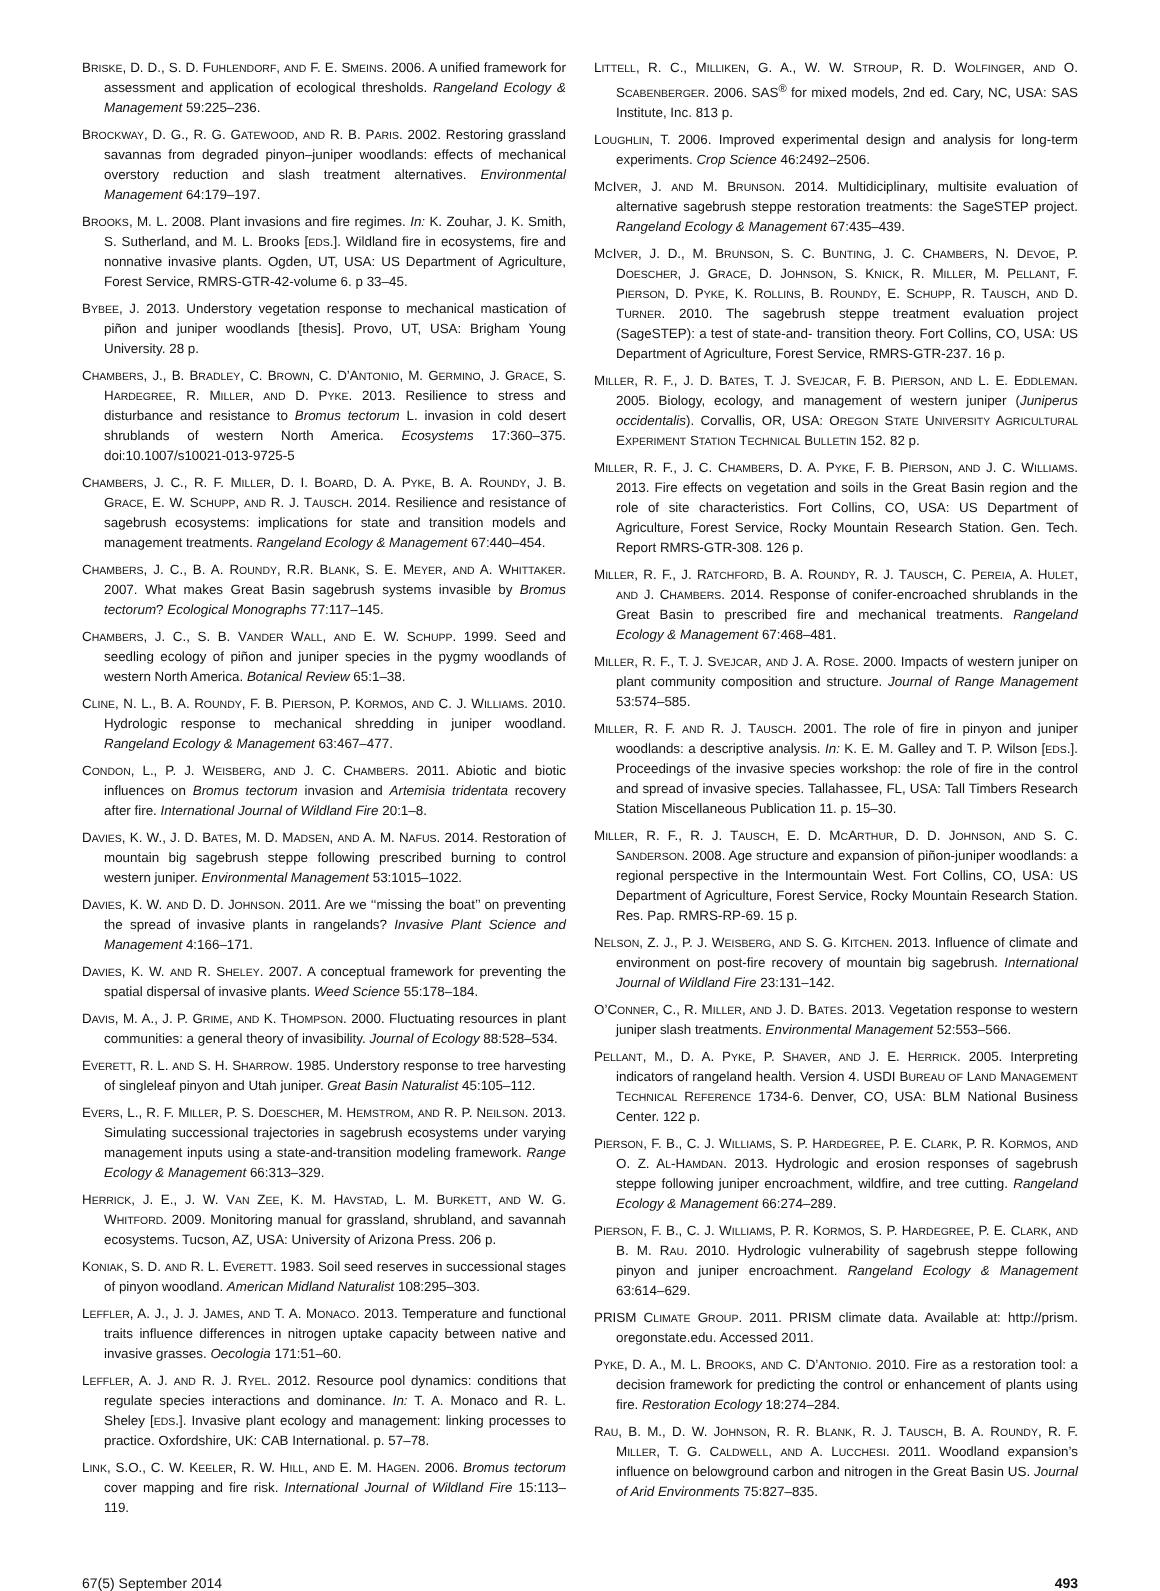BRISKE, D. D., S. D. FUHLENDORF, AND F. E. SMEINS. 2006. A unified framework for assessment and application of ecological thresholds. Rangeland Ecology & Management 59:225–236.
BROCKWAY, D. G., R. G. GATEWOOD, AND R. B. PARIS. 2002. Restoring grassland savannas from degraded pinyon–juniper woodlands: effects of mechanical overstory reduction and slash treatment alternatives. Environmental Management 64:179–197.
BROOKS, M. L. 2008. Plant invasions and fire regimes. In: K. Zouhar, J. K. Smith, S. Sutherland, and M. L. Brooks [EDS.]. Wildland fire in ecosystems, fire and nonnative invasive plants. Ogden, UT, USA: US Department of Agriculture, Forest Service, RMRS-GTR-42-volume 6. p 33–45.
BYBEE, J. 2013. Understory vegetation response to mechanical mastication of piñon and juniper woodlands [thesis]. Provo, UT, USA: Brigham Young University. 28 p.
CHAMBERS, J., B. BRADLEY, C. BROWN, C. D’ANTONIO, M. GERMINO, J. GRACE, S. HARDEGREE, R. MILLER, AND D. PYKE. 2013. Resilience to stress and disturbance and resistance to Bromus tectorum L. invasion in cold desert shrublands of western North America. Ecosystems 17:360–375. doi:10.1007/s10021-013-9725-5
CHAMBERS, J. C., R. F. MILLER, D. I. BOARD, D. A. PYKE, B. A. ROUNDY, J. B. GRACE, E. W. SCHUPP, AND R. J. TAUSCH. 2014. Resilience and resistance of sagebrush ecosystems: implications for state and transition models and management treatments. Rangeland Ecology & Management 67:440–454.
CHAMBERS, J. C., B. A. ROUNDY, R.R. BLANK, S. E. MEYER, AND A. WHITTAKER. 2007. What makes Great Basin sagebrush systems invasible by Bromus tectorum? Ecological Monographs 77:117–145.
CHAMBERS, J. C., S. B. VANDER WALL, AND E. W. SCHUPP. 1999. Seed and seedling ecology of piñon and juniper species in the pygmy woodlands of western North America. Botanical Review 65:1–38.
CLINE, N. L., B. A. ROUNDY, F. B. PIERSON, P. KORMOS, AND C. J. WILLIAMS. 2010. Hydrologic response to mechanical shredding in juniper woodland. Rangeland Ecology & Management 63:467–477.
CONDON, L., P. J. WEISBERG, AND J. C. CHAMBERS. 2011. Abiotic and biotic influences on Bromus tectorum invasion and Artemisia tridentata recovery after fire. International Journal of Wildland Fire 20:1–8.
DAVIES, K. W., J. D. BATES, M. D. MADSEN, AND A. M. NAFUS. 2014. Restoration of mountain big sagebrush steppe following prescribed burning to control western juniper. Environmental Management 53:1015–1022.
DAVIES, K. W. AND D. D. JOHNSON. 2011. Are we ‘‘missing the boat’’ on preventing the spread of invasive plants in rangelands? Invasive Plant Science and Management 4:166–171.
DAVIES, K. W. AND R. SHELEY. 2007. A conceptual framework for preventing the spatial dispersal of invasive plants. Weed Science 55:178–184.
DAVIS, M. A., J. P. GRIME, AND K. THOMPSON. 2000. Fluctuating resources in plant communities: a general theory of invasibility. Journal of Ecology 88:528–534.
EVERETT, R. L. AND S. H. SHARROW. 1985. Understory response to tree harvesting of singleleaf pinyon and Utah juniper. Great Basin Naturalist 45:105–112.
EVERS, L., R. F. MILLER, P. S. DOESCHER, M. HEMSTROM, AND R. P. NEILSON. 2013. Simulating successional trajectories in sagebrush ecosystems under varying management inputs using a state-and-transition modeling framework. Range Ecology & Management 66:313–329.
HERRICK, J. E., J. W. VAN ZEE, K. M. HAVSTAD, L. M. BURKETT, AND W. G. WHITFORD. 2009. Monitoring manual for grassland, shrubland, and savannah ecosystems. Tucson, AZ, USA: University of Arizona Press. 206 p.
KONIAK, S. D. AND R. L. EVERETT. 1983. Soil seed reserves in successional stages of pinyon woodland. American Midland Naturalist 108:295–303.
LEFFLER, A. J., J. J. JAMES, AND T. A. MONACO. 2013. Temperature and functional traits influence differences in nitrogen uptake capacity between native and invasive grasses. Oecologia 171:51–60.
LEFFLER, A. J. AND R. J. RYEL. 2012. Resource pool dynamics: conditions that regulate species interactions and dominance. In: T. A. Monaco and R. L. Sheley [EDS.]. Invasive plant ecology and management: linking processes to practice. Oxfordshire, UK: CAB International. p. 57–78.
LINK, S.O., C. W. KEELER, R. W. HILL, AND E. M. HAGEN. 2006. Bromus tectorum cover mapping and fire risk. International Journal of Wildland Fire 15:113–119.
LITTELL, R. C., MILLIKEN, G. A., W. W. STROUP, R. D. WOLFINGER, AND O. SCABENBERGER. 2006. SAS<sup>®</sup> for mixed models, 2nd ed. Cary, NC, USA: SAS Institute, Inc. 813 p.
LOUGHLIN, T. 2006. Improved experimental design and analysis for long-term experiments. Crop Science 46:2492–2506.
MCIVER, J. AND M. BRUNSON. 2014. Multidiciplinary, multisite evaluation of alternative sagebrush steppe restoration treatments: the SageSTEP project. Rangeland Ecology & Management 67:435–439.
MCIVER, J. D., M. BRUNSON, S. C. BUNTING, J. C. CHAMBERS, N. DEVOE, P. DOESCHER, J. GRACE, D. JOHNSON, S. KNICK, R. MILLER, M. PELLANT, F. PIERSON, D. PYKE, K. ROLLINS, B. ROUNDY, E. SCHUPP, R. TAUSCH, AND D. TURNER. 2010. The sagebrush steppe treatment evaluation project (SageSTEP): a test of state-and- transition theory. Fort Collins, CO, USA: US Department of Agriculture, Forest Service, RMRS-GTR-237. 16 p.
MILLER, R. F., J. D. BATES, T. J. SVEJCAR, F. B. PIERSON, AND L. E. EDDLEMAN. 2005. Biology, ecology, and management of western juniper (Juniperus occidentalis). Corvallis, OR, USA: OREGON STATE UNIVERSITY AGRICULTURAL EXPERIMENT STATION TECHNICAL BULLETIN 152. 82 p.
MILLER, R. F., J. C. CHAMBERS, D. A. PYKE, F. B. PIERSON, AND J. C. WILLIAMS. 2013. Fire effects on vegetation and soils in the Great Basin region and the role of site characteristics. Fort Collins, CO, USA: US Department of Agriculture, Forest Service, Rocky Mountain Research Station. Gen. Tech. Report RMRS-GTR-308. 126 p.
MILLER, R. F., J. RATCHFORD, B. A. ROUNDY, R. J. TAUSCH, C. PEREIA, A. HULET, AND J. CHAMBERS. 2014. Response of conifer-encroached shrublands in the Great Basin to prescribed fire and mechanical treatments. Rangeland Ecology & Management 67:468–481.
MILLER, R. F., T. J. SVEJCAR, AND J. A. ROSE. 2000. Impacts of western juniper on plant community composition and structure. Journal of Range Management 53:574–585.
MILLER, R. F. AND R. J. TAUSCH. 2001. The role of fire in pinyon and juniper woodlands: a descriptive analysis. In: K. E. M. Galley and T. P. Wilson [EDS.]. Proceedings of the invasive species workshop: the role of fire in the control and spread of invasive species. Tallahassee, FL, USA: Tall Timbers Research Station Miscellaneous Publication 11. p. 15–30.
MILLER, R. F., R. J. TAUSCH, E. D. MCARTHUR, D. D. JOHNSON, AND S. C. SANDERSON. 2008. Age structure and expansion of piñon-juniper woodlands: a regional perspective in the Intermountain West. Fort Collins, CO, USA: US Department of Agriculture, Forest Service, Rocky Mountain Research Station. Res. Pap. RMRS-RP-69. 15 p.
NELSON, Z. J., P. J. WEISBERG, AND S. G. KITCHEN. 2013. Influence of climate and environment on post-fire recovery of mountain big sagebrush. International Journal of Wildland Fire 23:131–142.
O’CONNER, C., R. MILLER, AND J. D. BATES. 2013. Vegetation response to western juniper slash treatments. Environmental Management 52:553–566.
PELLANT, M., D. A. PYKE, P. SHAVER, AND J. E. HERRICK. 2005. Interpreting indicators of rangeland health. Version 4. USDI BUREAU OF LAND MANAGEMENT TECHNICAL REFERENCE 1734-6. Denver, CO, USA: BLM National Business Center. 122 p.
PIERSON, F. B., C. J. WILLIAMS, S. P. HARDEGREE, P. E. CLARK, P. R. KORMOS, AND O. Z. AL-HAMDAN. 2013. Hydrologic and erosion responses of sagebrush steppe following juniper encroachment, wildfire, and tree cutting. Rangeland Ecology & Management 66:274–289.
PIERSON, F. B., C. J. WILLIAMS, P. R. KORMOS, S. P. HARDEGREE, P. E. CLARK, AND B. M. RAU. 2010. Hydrologic vulnerability of sagebrush steppe following pinyon and juniper encroachment. Rangeland Ecology & Management 63:614–629.
PRISM CLIMATE GROUP. 2011. PRISM climate data. Available at: http://prism. oregonstate.edu. Accessed 2011.
PYKE, D. A., M. L. BROOKS, AND C. D’ANTONIO. 2010. Fire as a restoration tool: a decision framework for predicting the control or enhancement of plants using fire. Restoration Ecology 18:274–284.
RAU, B. M., D. W. JOHNSON, R. R. BLANK, R. J. TAUSCH, B. A. ROUNDY, R. F. MILLER, T. G. CALDWELL, AND A. LUCCHESI. 2011. Woodland expansion’s influence on belowground carbon and nitrogen in the Great Basin US. Journal of Arid Environments 75:827–835.
67(5) September 2014 493